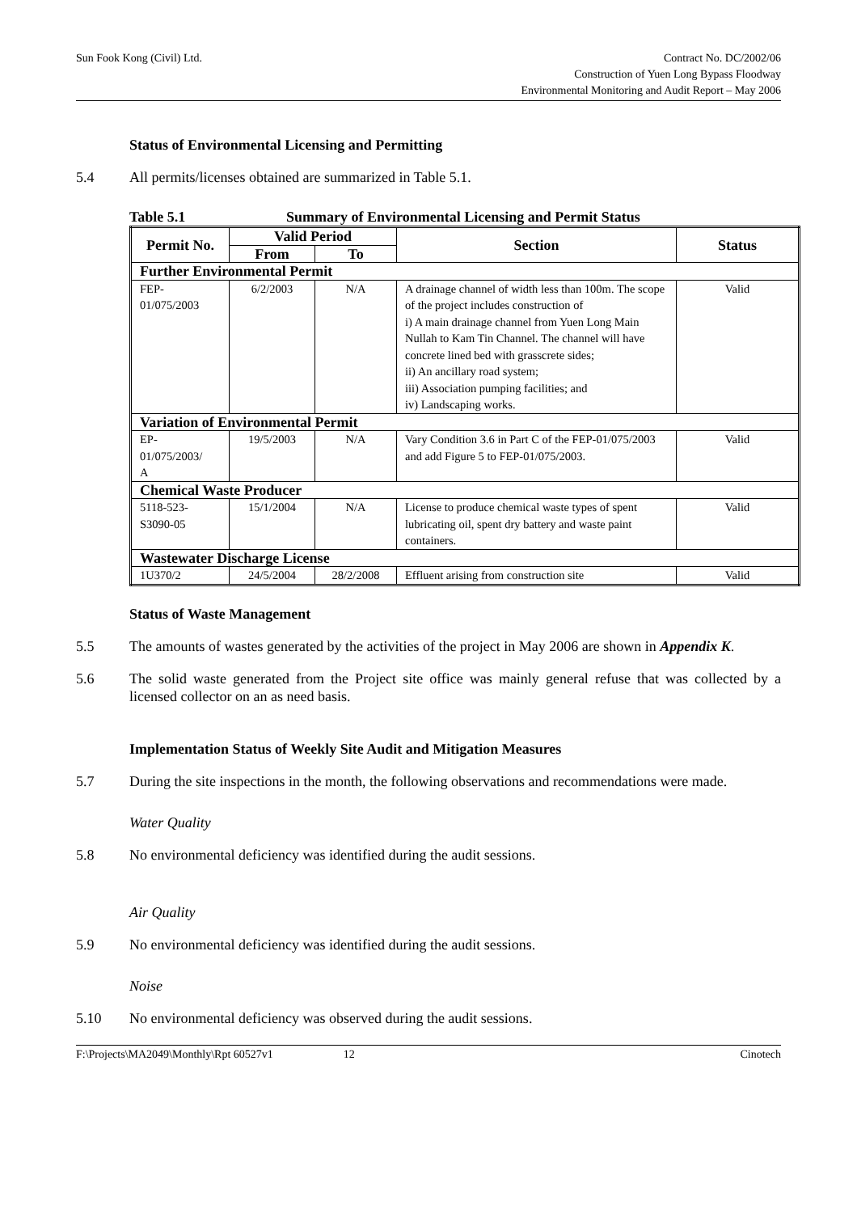Sun Fook Kong (Civil) Ltd. Contract No. DC/2002/06
Construction of Yuen Long Bypass Floodway
Environmental Monitoring and Audit Report – May 2006
Status of Environmental Licensing and Permitting
5.4 All permits/licenses obtained are summarized in Table 5.1.
Table 5.1 Summary of Environmental Licensing and Permit Status
| Permit No. | Valid Period | | Section | Status |
| --- | --- | --- | --- | --- |
| | From | To | | |
| Further Environmental Permit | | | | |
| FEP- 01/075/2003 | 6/2/2003 | N/A | A drainage channel of width less than 100m. The scope of the project includes construction of i) A main drainage channel from Yuen Long Main Nullah to Kam Tin Channel. The channel will have concrete lined bed with grasscrete sides; ii) An ancillary road system; iii) Association pumping facilities; and iv) Landscaping works. | Valid |
| Variation of Environmental Permit | | | | |
| EP- 01/075/2003/ A | 19/5/2003 | N/A | Vary Condition 3.6 in Part C of the FEP-01/075/2003 and add Figure 5 to FEP-01/075/2003. | Valid |
| Chemical Waste Producer | | | | |
| 5118-523- S3090-05 | 15/1/2004 | N/A | License to produce chemical waste types of spent lubricating oil, spent dry battery and waste paint containers. | Valid |
| Wastewater Discharge License | | | | |
| 1U370/2 | 24/5/2004 | 28/2/2008 | Effluent arising from construction site | Valid |
Status of Waste Management
5.5 The amounts of wastes generated by the activities of the project in May 2006 are shown in Appendix K.
5.6 The solid waste generated from the Project site office was mainly general refuse that was collected by a licensed collector on an as need basis.
Implementation Status of Weekly Site Audit and Mitigation Measures
5.7 During the site inspections in the month, the following observations and recommendations were made.
Water Quality
5.8 No environmental deficiency was identified during the audit sessions.
Air Quality
5.9 No environmental deficiency was identified during the audit sessions.
Noise
5.10 No environmental deficiency was observed during the audit sessions.
F:\Projects\MA2049\Monthly\Rpt 60527v1
12 Cinotech